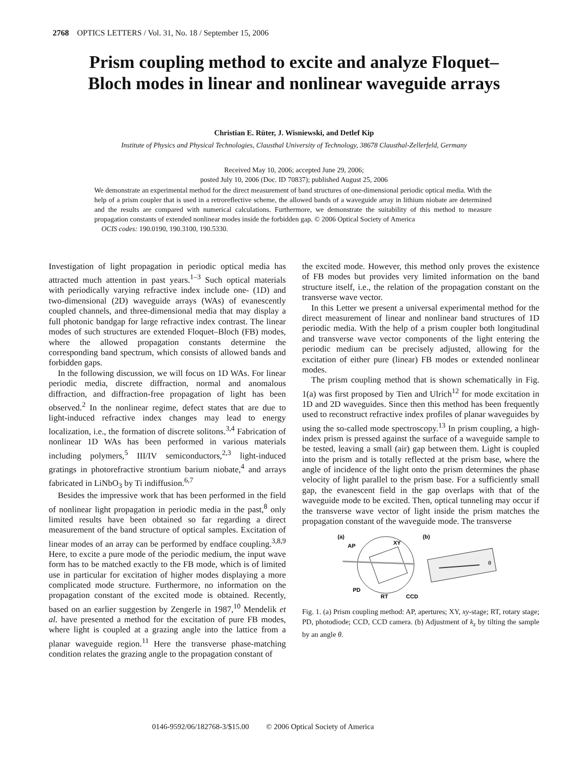2768 OPTICS LETTERS / Vol. 31, No. 18 / September 15, 2006
Prism coupling method to excite and analyze Floquet–Bloch modes in linear and nonlinear waveguide arrays
Christian E. Rüter, J. Wisniewski, and Detlef Kip
Institute of Physics and Physical Technologies, Clausthal University of Technology, 38678 Clausthal-Zellerfeld, Germany
Received May 10, 2006; accepted June 29, 2006;
posted July 10, 2006 (Doc. ID 70837); published August 25, 2006
We demonstrate an experimental method for the direct measurement of band structures of one-dimensional periodic optical media. With the help of a prism coupler that is used in a retroreflective scheme, the allowed bands of a waveguide array in lithium niobate are determined and the results are compared with numerical calculations. Furthermore, we demonstrate the suitability of this method to measure propagation constants of extended nonlinear modes inside the forbidden gap. © 2006 Optical Society of America
OCIS codes: 190.0190, 190.3100, 190.5330.
Investigation of light propagation in periodic optical media has attracted much attention in past years.<sup>1–3</sup> Such optical materials with periodically varying refractive index include one- (1D) and two-dimensional (2D) waveguide arrays (WAs) of evanescently coupled channels, and three-dimensional media that may display a full photonic bandgap for large refractive index contrast. The linear modes of such structures are extended Floquet–Bloch (FB) modes, where the allowed propagation constants determine the corresponding band spectrum, which consists of allowed bands and forbidden gaps.
In the following discussion, we will focus on 1D WAs. For linear periodic media, discrete diffraction, normal and anomalous diffraction, and diffraction-free propagation of light has been observed.<sup>2</sup> In the nonlinear regime, defect states that are due to light-induced refractive index changes may lead to energy localization, i.e., the formation of discrete solitons.<sup>3,4</sup> Fabrication of nonlinear 1D WAs has been performed in various materials including polymers,<sup>5</sup> III/IV semiconductors,<sup>2,3</sup> light-induced gratings in photorefractive strontium barium niobate,<sup>4</sup> and arrays fabricated in LiNbO<sub>3</sub> by Ti indiffusion.<sup>6,7</sup>
Besides the impressive work that has been performed in the field of nonlinear light propagation in periodic media in the past,<sup>8</sup> only limited results have been obtained so far regarding a direct measurement of the band structure of optical samples. Excitation of linear modes of an array can be performed by endface coupling.<sup>3,8,9</sup> Here, to excite a pure mode of the periodic medium, the input wave form has to be matched exactly to the FB mode, which is of limited use in particular for excitation of higher modes displaying a more complicated mode structure. Furthermore, no information on the propagation constant of the excited mode is obtained. Recently, based on an earlier suggestion by Zengerle in 1987,<sup>10</sup> Mendelik et al. have presented a method for the excitation of pure FB modes, where light is coupled at a grazing angle into the lattice from a planar waveguide region.<sup>11</sup> Here the transverse phase-matching condition relates the grazing angle to the propagation constant of
the excited mode. However, this method only proves the existence of FB modes but provides very limited information on the band structure itself, i.e., the relation of the propagation constant on the transverse wave vector.
In this Letter we present a universal experimental method for the direct measurement of linear and nonlinear band structures of 1D periodic media. With the help of a prism coupler both longitudinal and transverse wave vector components of the light entering the periodic medium can be precisely adjusted, allowing for the excitation of either pure (linear) FB modes or extended nonlinear modes.
The prism coupling method that is shown schematically in Fig. 1(a) was first proposed by Tien and Ulrich<sup>12</sup> for mode excitation in 1D and 2D waveguides. Since then this method has been frequently used to reconstruct refractive index profiles of planar waveguides by using the so-called mode spectroscopy.<sup>13</sup> In prism coupling, a high-index prism is pressed against the surface of a waveguide sample to be tested, leaving a small (air) gap between them. Light is coupled into the prism and is totally reflected at the prism base, where the angle of incidence of the light onto the prism determines the phase velocity of light parallel to the prism base. For a sufficiently small gap, the evanescent field in the gap overlaps with that of the waveguide mode to be excited. Then, optical tunneling may occur if the transverse wave vector of light inside the prism matches the propagation constant of the waveguide mode. The transverse
(a)
(b)
AP
XY
PD
RT
CCD
θ
Fig. 1. (a) Prism coupling method: AP, apertures; XY, xy-stage; RT, rotary stage; PD, photodiode; CCD, CCD camera. (b) Adjustment of k<sub>z</sub> by tilting the sample by an angle θ.
0146-9592/06/182768-3/$15.00 © 2006 Optical Society of America